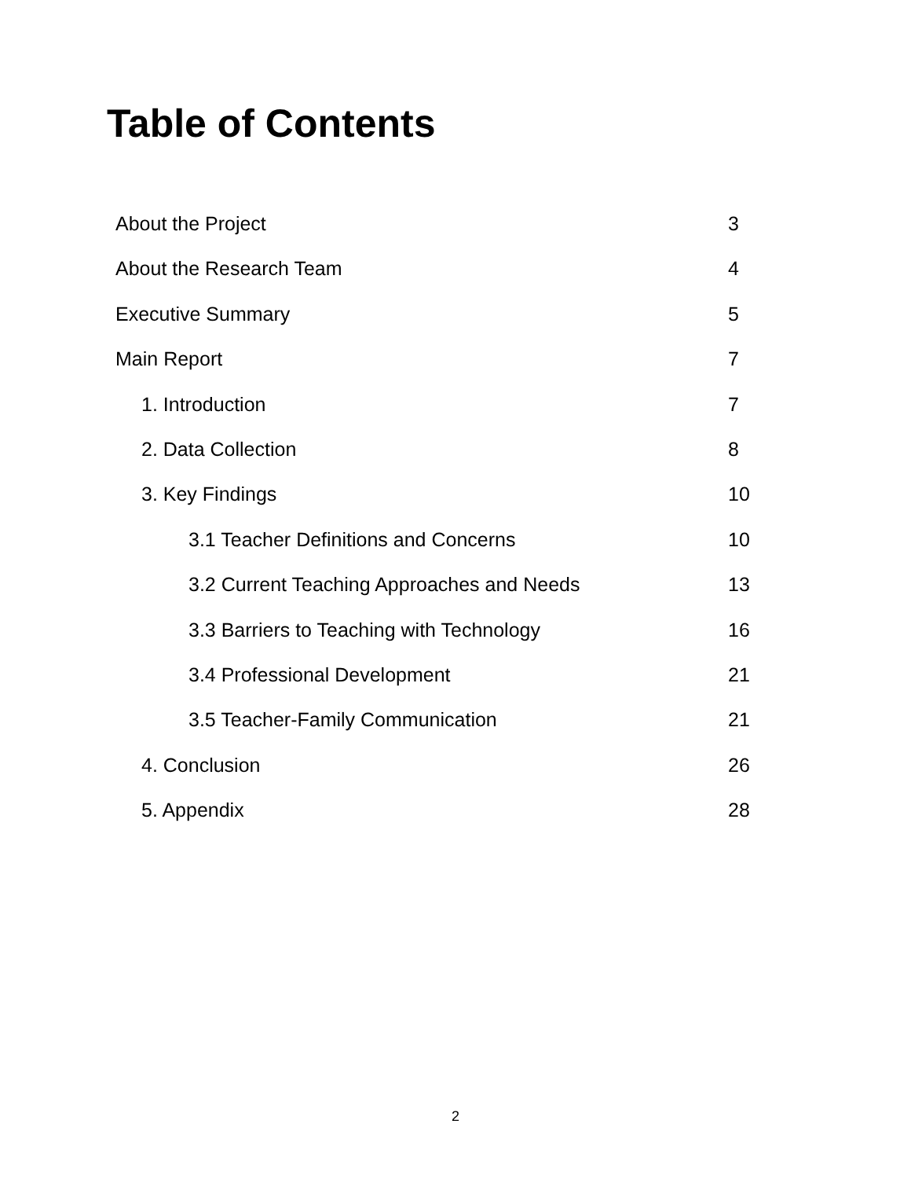Table of Contents
About the Project 3
About the Research Team 4
Executive Summary 5
Main Report 7
1. Introduction 7
2. Data Collection 8
3. Key Findings 10
3.1 Teacher Definitions and Concerns 10
3.2 Current Teaching Approaches and Needs 13
3.3 Barriers to Teaching with Technology 16
3.4 Professional Development 21
3.5 Teacher-Family Communication 21
4. Conclusion 26
5. Appendix 28
2